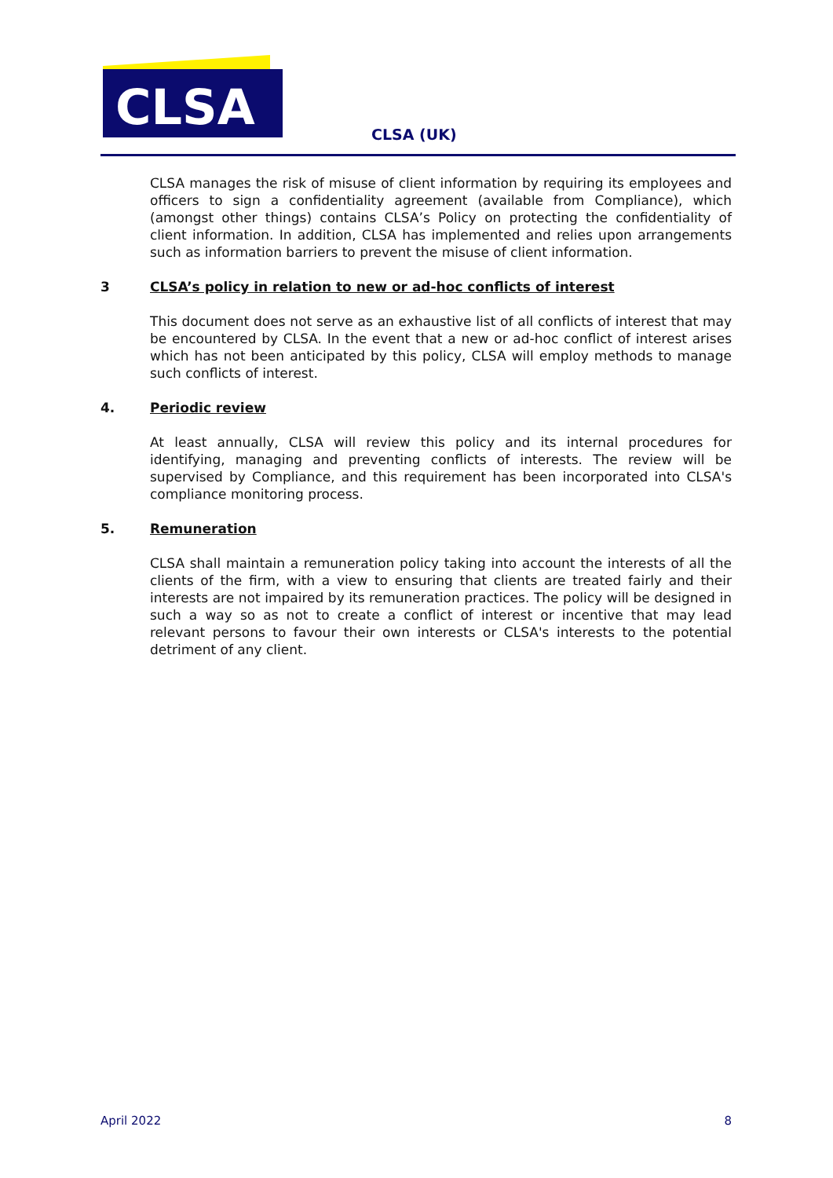CLSA
CLSA (UK)
CLSA manages the risk of misuse of client information by requiring its employees and officers to sign a confidentiality agreement (available from Compliance), which (amongst other things) contains CLSA’s Policy on protecting the confidentiality of client information. In addition, CLSA has implemented and relies upon arrangements such as information barriers to prevent the misuse of client information.
3 CLSA’s policy in relation to new or ad-hoc conflicts of interest
This document does not serve as an exhaustive list of all conflicts of interest that may be encountered by CLSA. In the event that a new or ad-hoc conflict of interest arises which has not been anticipated by this policy, CLSA will employ methods to manage such conflicts of interest.
4. Periodic review
At least annually, CLSA will review this policy and its internal procedures for identifying, managing and preventing conflicts of interests. The review will be supervised by Compliance, and this requirement has been incorporated into CLSA's compliance monitoring process.
5. Remuneration
CLSA shall maintain a remuneration policy taking into account the interests of all the clients of the firm, with a view to ensuring that clients are treated fairly and their interests are not impaired by its remuneration practices. The policy will be designed in such a way so as not to create a conflict of interest or incentive that may lead relevant persons to favour their own interests or CLSA's interests to the potential detriment of any client.
April 2022 8